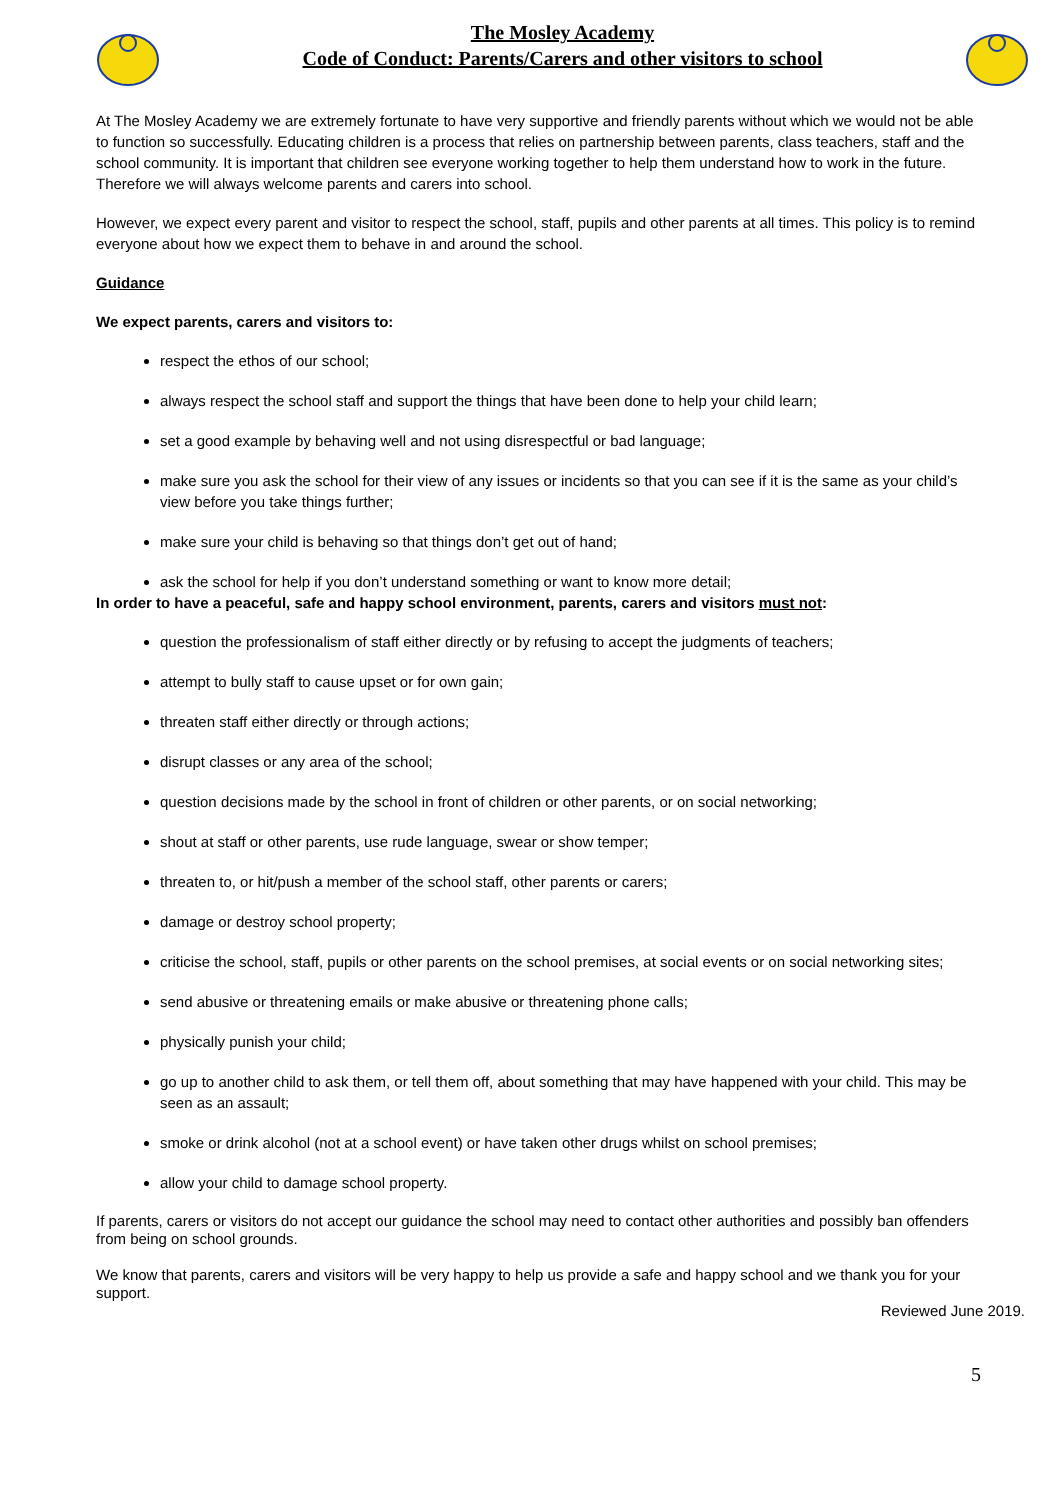The Mosley Academy
Code of Conduct: Parents/Carers and other visitors to school
At The Mosley Academy we are extremely fortunate to have very supportive and friendly parents without which we would not be able to function so successfully. Educating children is a process that relies on partnership between parents, class teachers, staff and the school community. It is important that children see everyone working together to help them understand how to work in the future. Therefore we will always welcome parents and carers into school.
However, we expect every parent and visitor to respect the school, staff, pupils and other parents at all times. This policy is to remind everyone about how we expect them to behave in and around the school.
Guidance
We expect parents, carers and visitors to:
respect the ethos of our school;
always respect the school staff and support the things that have been done to help your child learn;
set a good example by behaving well and not using disrespectful or bad language;
make sure you ask the school for their view of any issues or incidents so that you can see if it is the same as your child’s view before you take things further;
make sure your child is behaving so that things don’t get out of hand;
ask the school for help if you don’t understand something or want to know more detail;
In order to have a peaceful, safe and happy school environment, parents, carers and visitors must not:
question the professionalism of staff either directly or by refusing to accept the judgments of teachers;
attempt to bully staff to cause upset or for own gain;
threaten staff either directly or through actions;
disrupt classes or any area of the school;
question decisions made by the school in front of children or other parents, or on social networking;
shout at staff or other parents, use rude language, swear or show temper;
threaten to, or hit/push a member of the school staff, other parents or carers;
damage or destroy school property;
criticise the school, staff, pupils or other parents on the school premises, at social events or on social networking sites;
send abusive or threatening emails or make abusive or threatening phone calls;
physically punish your child;
go up to another child to ask them, or tell them off, about something that may have happened with your child. This may be seen as an assault;
smoke or drink alcohol (not at a school event) or have taken other drugs whilst on school premises;
allow your child to damage school property.
If parents, carers or visitors do not accept our guidance the school may need to contact other authorities and possibly ban offenders from being on school grounds.
We know that parents, carers and visitors will be very happy to help us provide a safe and happy school and we thank you for your support.
Reviewed June 2019.
5